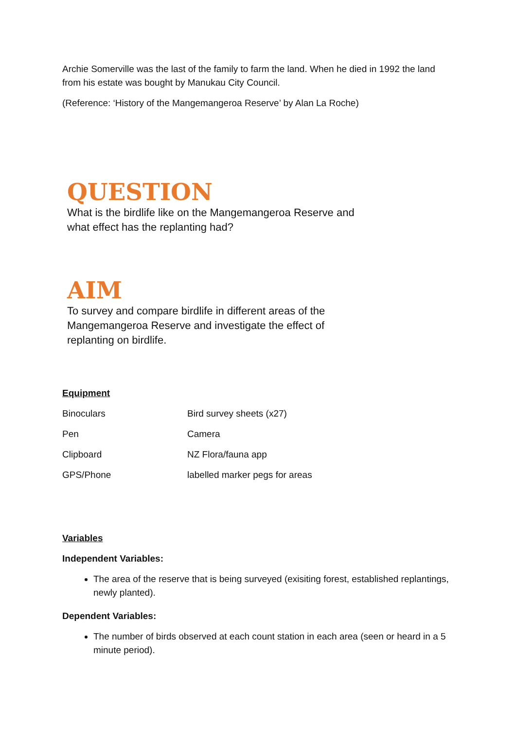Archie Somerville was the last of the family to farm the land. When he died in 1992 the land from his estate was bought by Manukau City Council.
(Reference: ‘History of the Mangemangeroa Reserve’ by Alan La Roche)
QUESTION
What is the birdlife like on the Mangemangeroa Reserve and what effect has the replanting had?
AIM
To survey and compare birdlife in different areas of the Mangemangeroa Reserve and investigate the effect of replanting on birdlife.
Equipment
| Binoculars | Bird survey sheets (x27) |
| Pen | Camera |
| Clipboard | NZ Flora/fauna app |
| GPS/Phone | labelled marker pegs for areas |
Variables
Independent Variables:
The area of the reserve that is being surveyed (exisiting forest, established replantings, newly planted).
Dependent Variables:
The number of birds observed at each count station in each area (seen or heard in a 5 minute period).